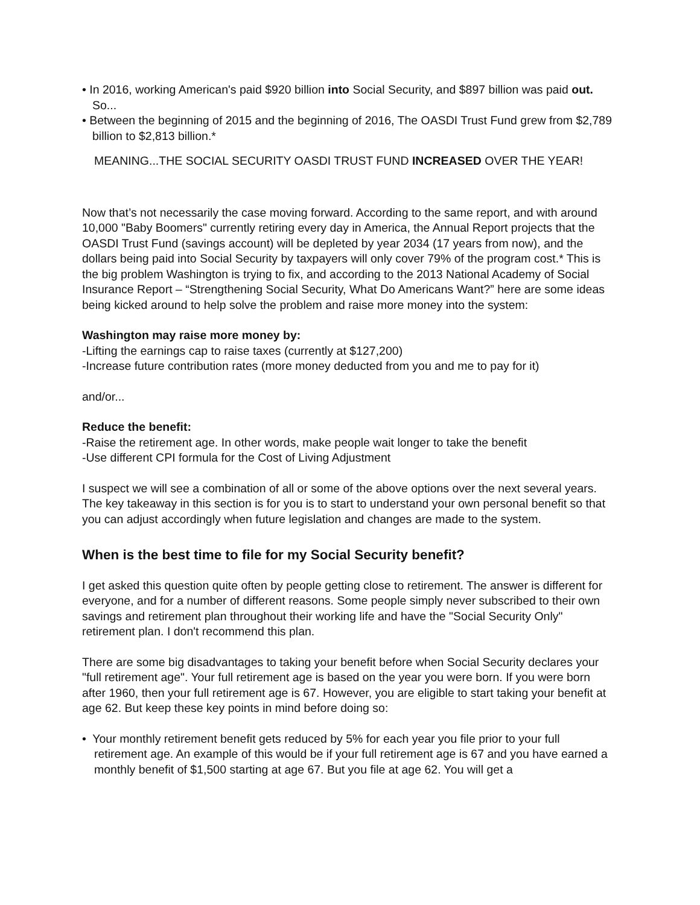• In 2016, working American's paid $920 billion into Social Security, and $897 billion was paid out. So...
• Between the beginning of 2015 and the beginning of 2016, The OASDI Trust Fund grew from $2,789 billion to $2,813 billion.*
MEANING...THE SOCIAL SECURITY OASDI TRUST FUND INCREASED OVER THE YEAR!
Now that’s not necessarily the case moving forward. According to the same report, and with around 10,000 "Baby Boomers" currently retiring every day in America, the Annual Report projects that the OASDI Trust Fund (savings account) will be depleted by year 2034 (17 years from now), and the dollars being paid into Social Security by taxpayers will only cover 79% of the program cost.* This is the big problem Washington is trying to fix, and according to the 2013 National Academy of Social Insurance Report – “Strengthening Social Security, What Do Americans Want?” here are some ideas being kicked around to help solve the problem and raise more money into the system:
Washington may raise more money by:
-Lifting the earnings cap to raise taxes (currently at $127,200)
-Increase future contribution rates (more money deducted from you and me to pay for it)
and/or...
Reduce the benefit:
-Raise the retirement age. In other words, make people wait longer to take the benefit
-Use different CPI formula for the Cost of Living Adjustment
I suspect we will see a combination of all or some of the above options over the next several years. The key takeaway in this section is for you is to start to understand your own personal benefit so that you can adjust accordingly when future legislation and changes are made to the system.
When is the best time to file for my Social Security benefit?
I get asked this question quite often by people getting close to retirement. The answer is different for everyone, and for a number of different reasons. Some people simply never subscribed to their own savings and retirement plan throughout their working life and have the "Social Security Only" retirement plan. I don't recommend this plan.
There are some big disadvantages to taking your benefit before when Social Security declares your "full retirement age". Your full retirement age is based on the year you were born. If you were born after 1960, then your full retirement age is 67. However, you are eligible to start taking your benefit at age 62. But keep these key points in mind before doing so:
• Your monthly retirement benefit gets reduced by 5% for each year you file prior to your full retirement age. An example of this would be if your full retirement age is 67 and you have earned a monthly benefit of $1,500 starting at age 67. But you file at age 62. You will get a